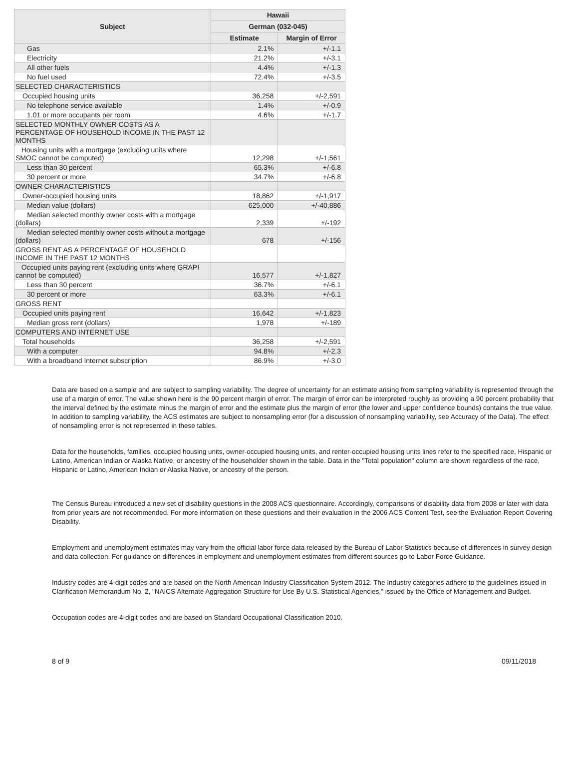| Subject | Hawaii | |
| --- | --- | --- |
| | German (032-045) | |
| | Estimate | Margin of Error |
| Gas | 2.1% | +/-1.1 |
| Electricity | 21.2% | +/-3.1 |
| All other fuels | 4.4% | +/-1.3 |
| No fuel used | 72.4% | +/-3.5 |
| SELECTED CHARACTERISTICS | | |
| Occupied housing units | 36,258 | +/-2,591 |
| No telephone service available | 1.4% | +/-0.9 |
| 1.01 or more occupants per room | 4.6% | +/-1.7 |
| SELECTED MONTHLY OWNER COSTS AS A PERCENTAGE OF HOUSEHOLD INCOME IN THE PAST 12 MONTHS | | |
| Housing units with a mortgage (excluding units where SMOC cannot be computed) | 12,298 | +/-1,561 |
| Less than 30 percent | 65.3% | +/-6.8 |
| 30 percent or more | 34.7% | +/-6.8 |
| OWNER CHARACTERISTICS | | |
| Owner-occupied housing units | 18,862 | +/-1,917 |
| Median value (dollars) | 625,000 | +/-40,886 |
| Median selected monthly owner costs with a mortgage (dollars) | 2,339 | +/-192 |
| Median selected monthly owner costs without a mortgage (dollars) | 678 | +/-156 |
| GROSS RENT AS A PERCENTAGE OF HOUSEHOLD INCOME IN THE PAST 12 MONTHS | | |
| Occupied units paying rent (excluding units where GRAPI cannot be computed) | 16,577 | +/-1,827 |
| Less than 30 percent | 36.7% | +/-6.1 |
| 30 percent or more | 63.3% | +/-6.1 |
| GROSS RENT | | |
| Occupied units paying rent | 16,642 | +/-1,823 |
| Median gross rent (dollars) | 1,978 | +/-189 |
| COMPUTERS AND INTERNET USE | | |
| Total households | 36,258 | +/-2,591 |
| With a computer | 94.8% | +/-2.3 |
| With a broadband Internet subscription | 86.9% | +/-3.0 |
Data are based on a sample and are subject to sampling variability. The degree of uncertainty for an estimate arising from sampling variability is represented through the use of a margin of error. The value shown here is the 90 percent margin of error. The margin of error can be interpreted roughly as providing a 90 percent probability that the interval defined by the estimate minus the margin of error and the estimate plus the margin of error (the lower and upper confidence bounds) contains the true value. In addition to sampling variability, the ACS estimates are subject to nonsampling error (for a discussion of nonsampling variability, see Accuracy of the Data). The effect of nonsampling error is not represented in these tables.
Data for the households, families, occupied housing units, owner-occupied housing units, and renter-occupied housing units lines refer to the specified race, Hispanic or Latino, American Indian or Alaska Native, or ancestry of the householder shown in the table. Data in the "Total population" column are shown regardless of the race, Hispanic or Latino, American Indian or Alaska Native, or ancestry of the person.
The Census Bureau introduced a new set of disability questions in the 2008 ACS questionnaire. Accordingly, comparisons of disability data from 2008 or later with data from prior years are not recommended. For more information on these questions and their evaluation in the 2006 ACS Content Test, see the Evaluation Report Covering Disability.
Employment and unemployment estimates may vary from the official labor force data released by the Bureau of Labor Statistics because of differences in survey design and data collection. For guidance on differences in employment and unemployment estimates from different sources go to Labor Force Guidance.
Industry codes are 4-digit codes and are based on the North American Industry Classification System 2012. The Industry categories adhere to the guidelines issued in Clarification Memorandum No. 2, "NAICS Alternate Aggregation Structure for Use By U.S. Statistical Agencies," issued by the Office of Management and Budget.
Occupation codes are 4-digit codes and are based on Standard Occupational Classification 2010.
8 of 9 09/11/2018